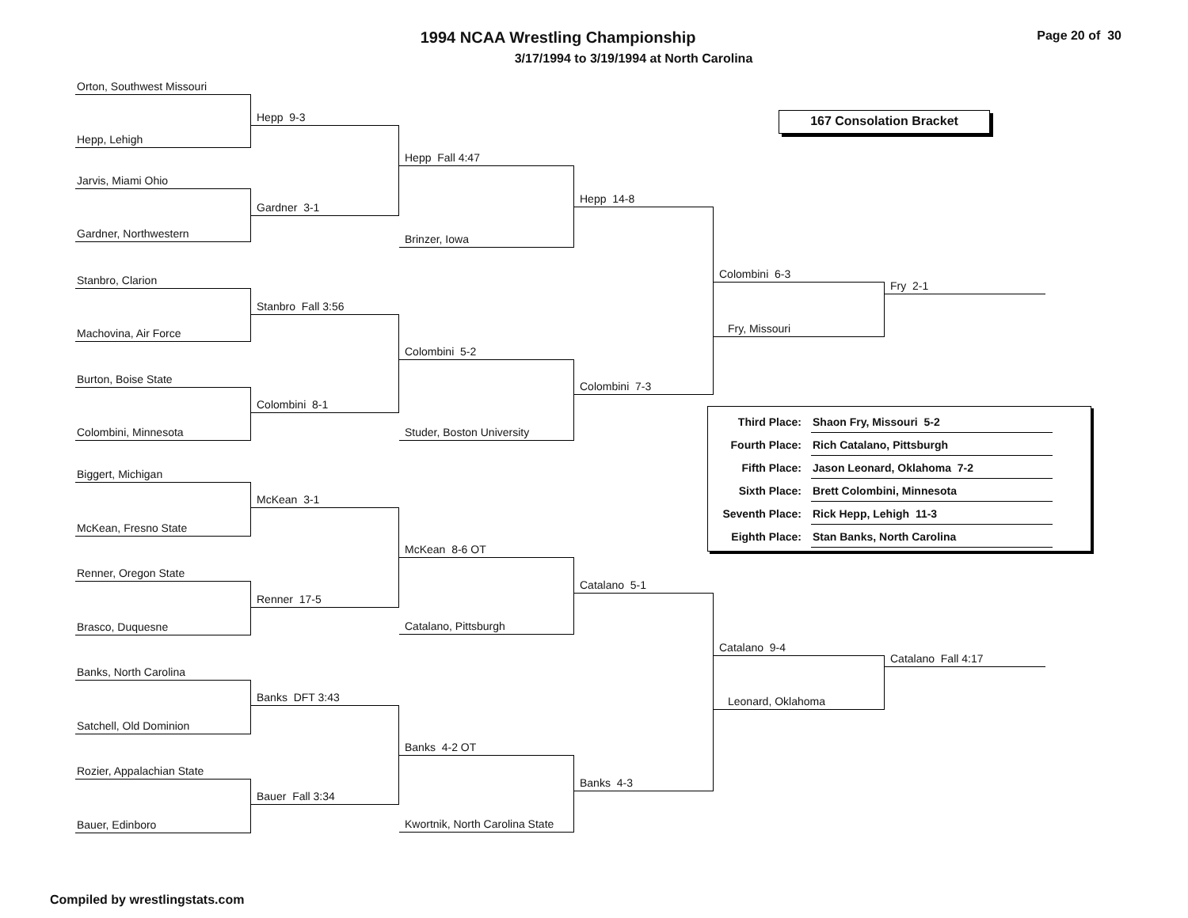Page 20 of 30
1994 NCAA Wrestling Championship
3/17/1994 to 3/19/1994 at North Carolina
Orton, Southwest Missouri
Hepp, Lehigh
Jarvis, Miami Ohio
Gardner, Northwestern
Stanbro, Clarion
Machovina, Air Force
Burton, Boise State
Colombini, Minnesota
Biggert, Michigan
McKean, Fresno State
Renner, Oregon State
Brasco, Duquesne
Banks, North Carolina
Satchell, Old Dominion
Rozier, Appalachian State
Bauer, Edinboro
Hepp 9-3
Gardner 3-1
Stanbro Fall 3:56
Colombini 8-1
McKean 3-1
Renner 17-5
Banks DFT 3:43
Bauer Fall 3:34
Hepp Fall 4:47
Brinzer, Iowa
Colombini 5-2
Studer, Boston University
McKean 8-6 OT
Catalano, Pittsburgh
Banks 4-2 OT
Kwortnik, North Carolina State
Hepp 14-8
Colombini 7-3
Catalano 5-1
Banks 4-3
167 Consolation Bracket
Colombini 6-3
Fry, Missouri
Fry 2-1
| Third Place: | Shaon Fry, Missouri 5-2 |
| Fourth Place: | Rich Catalano, Pittsburgh |
| Fifth Place: | Jason Leonard, Oklahoma 7-2 |
| Sixth Place: | Brett Colombini, Minnesota |
| Seventh Place: | Rick Hepp, Lehigh 11-3 |
| Eighth Place: | Stan Banks, North Carolina |
Catalano 9-4
Leonard, Oklahoma
Catalano Fall 4:17
Compiled by wrestlingstats.com